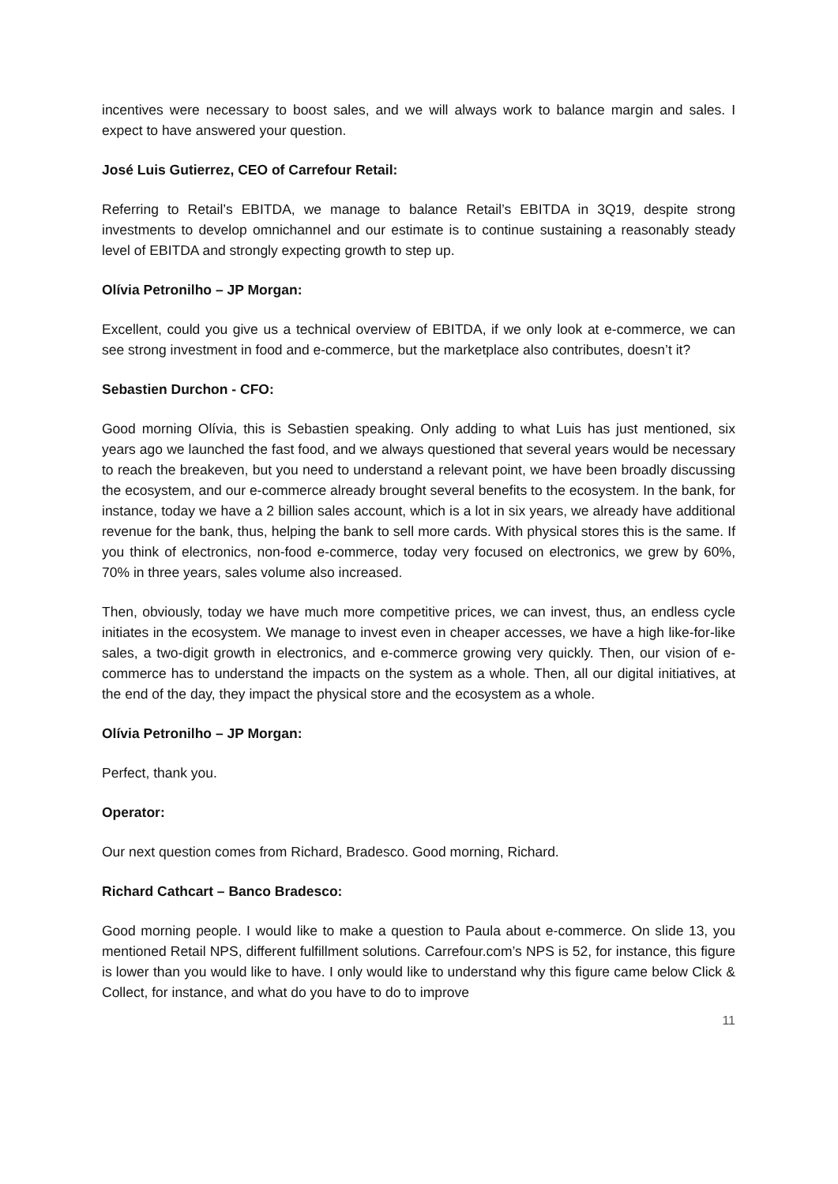incentives were necessary to boost sales, and we will always work to balance margin and sales. I expect to have answered your question.
José Luis Gutierrez, CEO of Carrefour Retail:
Referring to Retail’s EBITDA, we manage to balance Retail’s EBITDA in 3Q19, despite strong investments to develop omnichannel and our estimate is to continue sustaining a reasonably steady level of EBITDA and strongly expecting growth to step up.
Olívia Petronilho – JP Morgan:
Excellent, could you give us a technical overview of EBITDA, if we only look at e-commerce, we can see strong investment in food and e-commerce, but the marketplace also contributes, doesn’t it?
Sebastien Durchon - CFO:
Good morning Olívia, this is Sebastien speaking. Only adding to what Luis has just mentioned, six years ago we launched the fast food, and we always questioned that several years would be necessary to reach the breakeven, but you need to understand a relevant point, we have been broadly discussing the ecosystem, and our e-commerce already brought several benefits to the ecosystem. In the bank, for instance, today we have a 2 billion sales account, which is a lot in six years, we already have additional revenue for the bank, thus, helping the bank to sell more cards. With physical stores this is the same. If you think of electronics, non-food e-commerce, today very focused on electronics, we grew by 60%, 70% in three years, sales volume also increased.
Then, obviously, today we have much more competitive prices, we can invest, thus, an endless cycle initiates in the ecosystem. We manage to invest even in cheaper accesses, we have a high like-for-like sales, a two-digit growth in electronics, and e-commerce growing very quickly. Then, our vision of e-commerce has to understand the impacts on the system as a whole. Then, all our digital initiatives, at the end of the day, they impact the physical store and the ecosystem as a whole.
Olívia Petronilho – JP Morgan:
Perfect, thank you.
Operator:
Our next question comes from Richard, Bradesco. Good morning, Richard.
Richard Cathcart – Banco Bradesco:
Good morning people. I would like to make a question to Paula about e-commerce. On slide 13, you mentioned Retail NPS, different fulfillment solutions. Carrefour.com’s NPS is 52, for instance, this figure is lower than you would like to have. I only would like to understand why this figure came below Click & Collect, for instance, and what do you have to do to improve
11